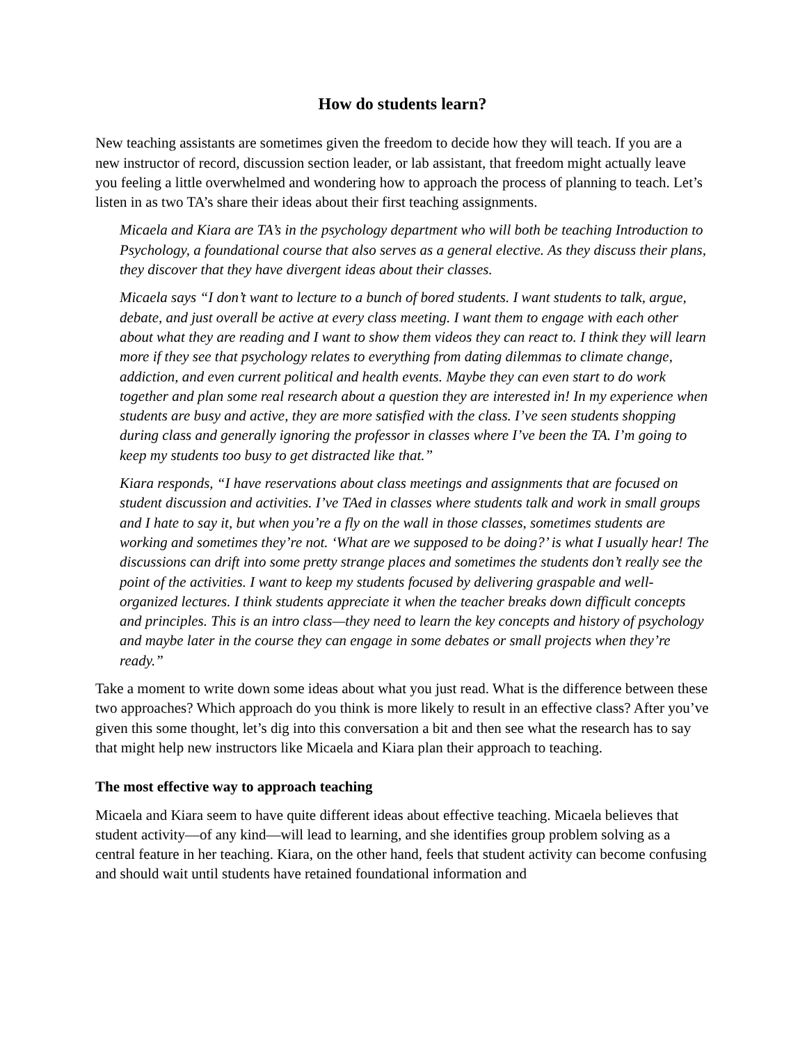How do students learn?
New teaching assistants are sometimes given the freedom to decide how they will teach. If you are a new instructor of record, discussion section leader, or lab assistant, that freedom might actually leave you feeling a little overwhelmed and wondering how to approach the process of planning to teach. Let’s listen in as two TA’s share their ideas about their first teaching assignments.
Micaela and Kiara are TA’s in the psychology department who will both be teaching Introduction to Psychology, a foundational course that also serves as a general elective. As they discuss their plans, they discover that they have divergent ideas about their classes.
Micaela says “I don’t want to lecture to a bunch of bored students. I want students to talk, argue, debate, and just overall be active at every class meeting. I want them to engage with each other about what they are reading and I want to show them videos they can react to. I think they will learn more if they see that psychology relates to everything from dating dilemmas to climate change, addiction, and even current political and health events. Maybe they can even start to do work together and plan some real research about a question they are interested in! In my experience when students are busy and active, they are more satisfied with the class. I’ve seen students shopping during class and generally ignoring the professor in classes where I’ve been the TA. I’m going to keep my students too busy to get distracted like that.”
Kiara responds, “I have reservations about class meetings and assignments that are focused on student discussion and activities. I’ve TAed in classes where students talk and work in small groups and I hate to say it, but when you’re a fly on the wall in those classes, sometimes students are working and sometimes they’re not. ‘What are we supposed to be doing?’ is what I usually hear! The discussions can drift into some pretty strange places and sometimes the students don’t really see the point of the activities. I want to keep my students focused by delivering graspable and well-organized lectures. I think students appreciate it when the teacher breaks down difficult concepts and principles. This is an intro class—they need to learn the key concepts and history of psychology and maybe later in the course they can engage in some debates or small projects when they’re ready.”
Take a moment to write down some ideas about what you just read. What is the difference between these two approaches? Which approach do you think is more likely to result in an effective class? After you’ve given this some thought, let’s dig into this conversation a bit and then see what the research has to say that might help new instructors like Micaela and Kiara plan their approach to teaching.
The most effective way to approach teaching
Micaela and Kiara seem to have quite different ideas about effective teaching. Micaela believes that student activity—of any kind—will lead to learning, and she identifies group problem solving as a central feature in her teaching. Kiara, on the other hand, feels that student activity can become confusing and should wait until students have retained foundational information and